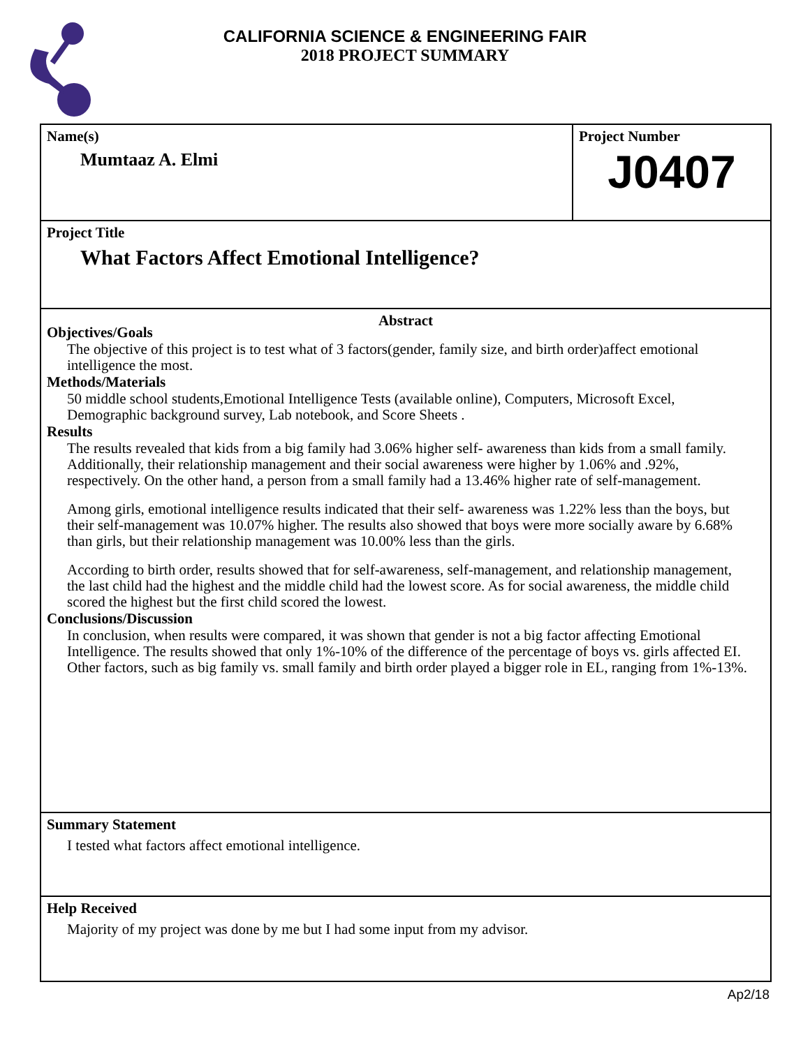CALIFORNIA SCIENCE & ENGINEERING FAIR
2018 PROJECT SUMMARY
Name(s)
Mumtaaz A. Elmi
Project Number
J0407
Project Title
What Factors Affect Emotional Intelligence?
Abstract
Objectives/Goals
The objective of this project is to test what of 3 factors(gender, family size, and birth order)affect emotional intelligence the most.
Methods/Materials
50 middle school students,Emotional Intelligence Tests (available online), Computers, Microsoft Excel, Demographic background survey, Lab notebook, and Score Sheets .
Results
The results revealed that kids from a big family had 3.06% higher self- awareness than kids from a small family. Additionally, their relationship management and their social awareness were higher by 1.06% and .92%, respectively. On the other hand, a person from a small family had a 13.46% higher rate of self-management.
Among girls, emotional intelligence results indicated that their self- awareness was 1.22% less than the boys, but their self-management was 10.07% higher. The results also showed that boys were more socially aware by 6.68% than girls, but their relationship management was 10.00% less than the girls.
According to birth order, results showed that for self-awareness, self-management, and relationship management, the last child had the highest and the middle child had the lowest score. As for social awareness, the middle child scored the highest but the first child scored the lowest.
Conclusions/Discussion
In conclusion, when results were compared, it was shown that gender is not a big factor affecting Emotional Intelligence. The results showed that only 1%-10% of the difference of the percentage of boys vs. girls affected EI. Other factors, such as big family vs. small family and birth order played a bigger role in EL, ranging from 1%-13%.
Summary Statement
I tested what factors affect emotional intelligence.
Help Received
Majority of my project was done by me but I had some input from my advisor.
Ap2/18